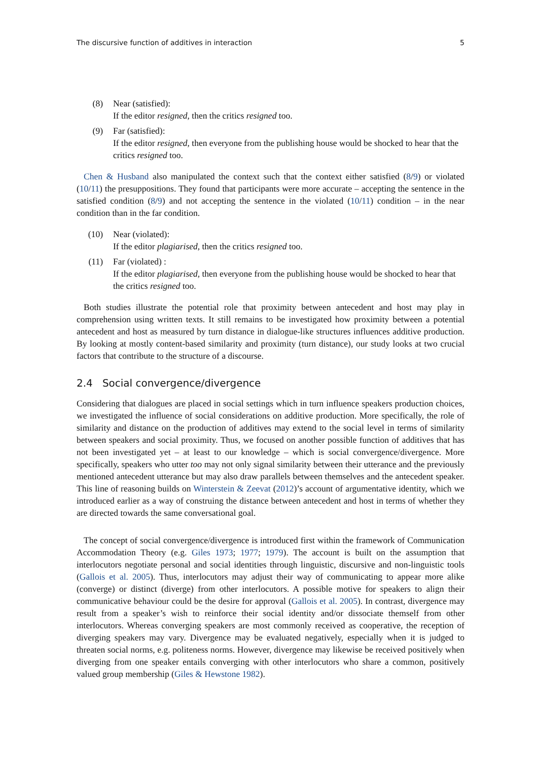The discursive function of additives in interaction 5
(8) Near (satisfied):
If the editor resigned, then the critics resigned too.
(9) Far (satisfied):
If the editor resigned, then everyone from the publishing house would be shocked to hear that the critics resigned too.
Chen & Husband also manipulated the context such that the context either satisfied (8/9) or violated (10/11) the presuppositions. They found that participants were more accurate – accepting the sentence in the satisfied condition (8/9) and not accepting the sentence in the violated (10/11) condition – in the near condition than in the far condition.
(10) Near (violated):
If the editor plagiarised, then the critics resigned too.
(11) Far (violated) :
If the editor plagiarised, then everyone from the publishing house would be shocked to hear that the critics resigned too.
Both studies illustrate the potential role that proximity between antecedent and host may play in comprehension using written texts. It still remains to be investigated how proximity between a potential antecedent and host as measured by turn distance in dialogue-like structures influences additive production. By looking at mostly content-based similarity and proximity (turn distance), our study looks at two crucial factors that contribute to the structure of a discourse.
2.4 Social convergence/divergence
Considering that dialogues are placed in social settings which in turn influence speakers production choices, we investigated the influence of social considerations on additive production. More specifically, the role of similarity and distance on the production of additives may extend to the social level in terms of similarity between speakers and social proximity. Thus, we focused on another possible function of additives that has not been investigated yet – at least to our knowledge – which is social convergence/divergence. More specifically, speakers who utter too may not only signal similarity between their utterance and the previously mentioned antecedent utterance but may also draw parallels between themselves and the antecedent speaker. This line of reasoning builds on Winterstein & Zeevat (2012)’s account of argumentative identity, which we introduced earlier as a way of construing the distance between antecedent and host in terms of whether they are directed towards the same conversational goal.
The concept of social convergence/divergence is introduced first within the framework of Communication Accommodation Theory (e.g. Giles 1973; 1977; 1979). The account is built on the assumption that interlocutors negotiate personal and social identities through linguistic, discursive and non-linguistic tools (Gallois et al. 2005). Thus, interlocutors may adjust their way of communicating to appear more alike (converge) or distinct (diverge) from other interlocutors. A possible motive for speakers to align their communicative behaviour could be the desire for approval (Gallois et al. 2005). In contrast, divergence may result from a speaker’s wish to reinforce their social identity and/or dissociate themself from other interlocutors. Whereas converging speakers are most commonly received as cooperative, the reception of diverging speakers may vary. Divergence may be evaluated negatively, especially when it is judged to threaten social norms, e.g. politeness norms. However, divergence may likewise be received positively when diverging from one speaker entails converging with other interlocutors who share a common, positively valued group membership (Giles & Hewstone 1982).